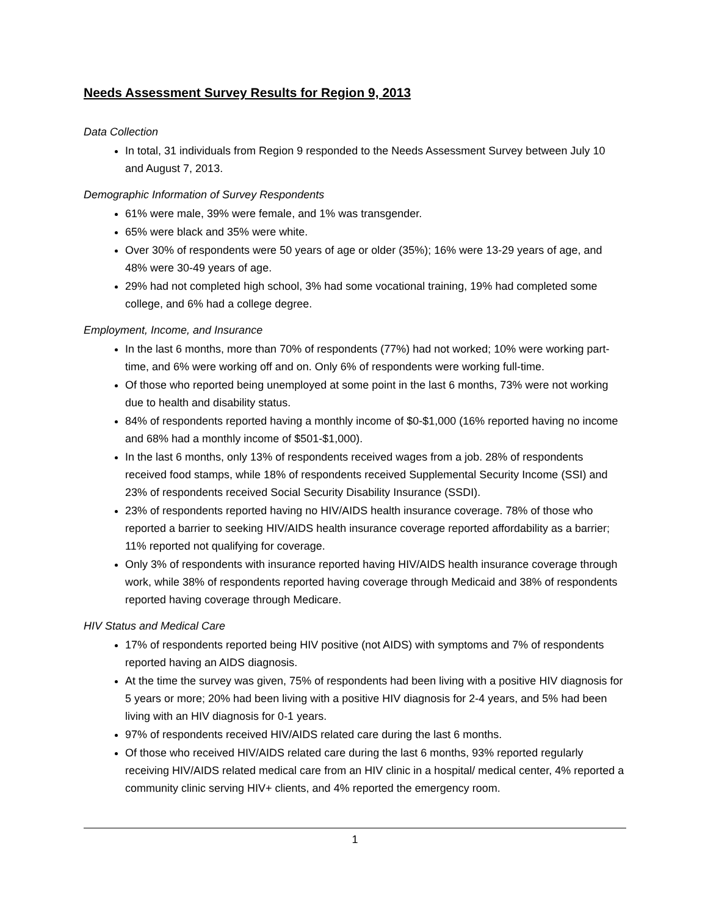Needs Assessment Survey Results for Region 9, 2013
Data Collection
In total, 31 individuals from Region 9 responded to the Needs Assessment Survey between July 10 and August 7, 2013.
Demographic Information of Survey Respondents
61% were male, 39% were female, and 1% was transgender.
65% were black and 35% were white.
Over 30% of respondents were 50 years of age or older (35%); 16% were 13-29 years of age, and 48% were 30-49 years of age.
29% had not completed high school, 3% had some vocational training, 19% had completed some college, and 6% had a college degree.
Employment, Income, and Insurance
In the last 6 months, more than 70% of respondents (77%) had not worked; 10% were working part-time, and 6% were working off and on. Only 6% of respondents were working full-time.
Of those who reported being unemployed at some point in the last 6 months, 73% were not working due to health and disability status.
84% of respondents reported having a monthly income of $0-$1,000 (16% reported having no income and 68% had a monthly income of $501-$1,000).
In the last 6 months, only 13% of respondents received wages from a job. 28% of respondents received food stamps, while 18% of respondents received Supplemental Security Income (SSI) and 23% of respondents received Social Security Disability Insurance (SSDI).
23% of respondents reported having no HIV/AIDS health insurance coverage. 78% of those who reported a barrier to seeking HIV/AIDS health insurance coverage reported affordability as a barrier; 11% reported not qualifying for coverage.
Only 3% of respondents with insurance reported having HIV/AIDS health insurance coverage through work, while 38% of respondents reported having coverage through Medicaid and 38% of respondents reported having coverage through Medicare.
HIV Status and Medical Care
17% of respondents reported being HIV positive (not AIDS) with symptoms and 7% of respondents reported having an AIDS diagnosis.
At the time the survey was given, 75% of respondents had been living with a positive HIV diagnosis for 5 years or more; 20% had been living with a positive HIV diagnosis for 2-4 years, and 5% had been living with an HIV diagnosis for 0-1 years.
97% of respondents received HIV/AIDS related care during the last 6 months.
Of those who received HIV/AIDS related care during the last 6 months, 93% reported regularly receiving HIV/AIDS related medical care from an HIV clinic in a hospital/ medical center, 4% reported a community clinic serving HIV+ clients, and 4% reported the emergency room.
1